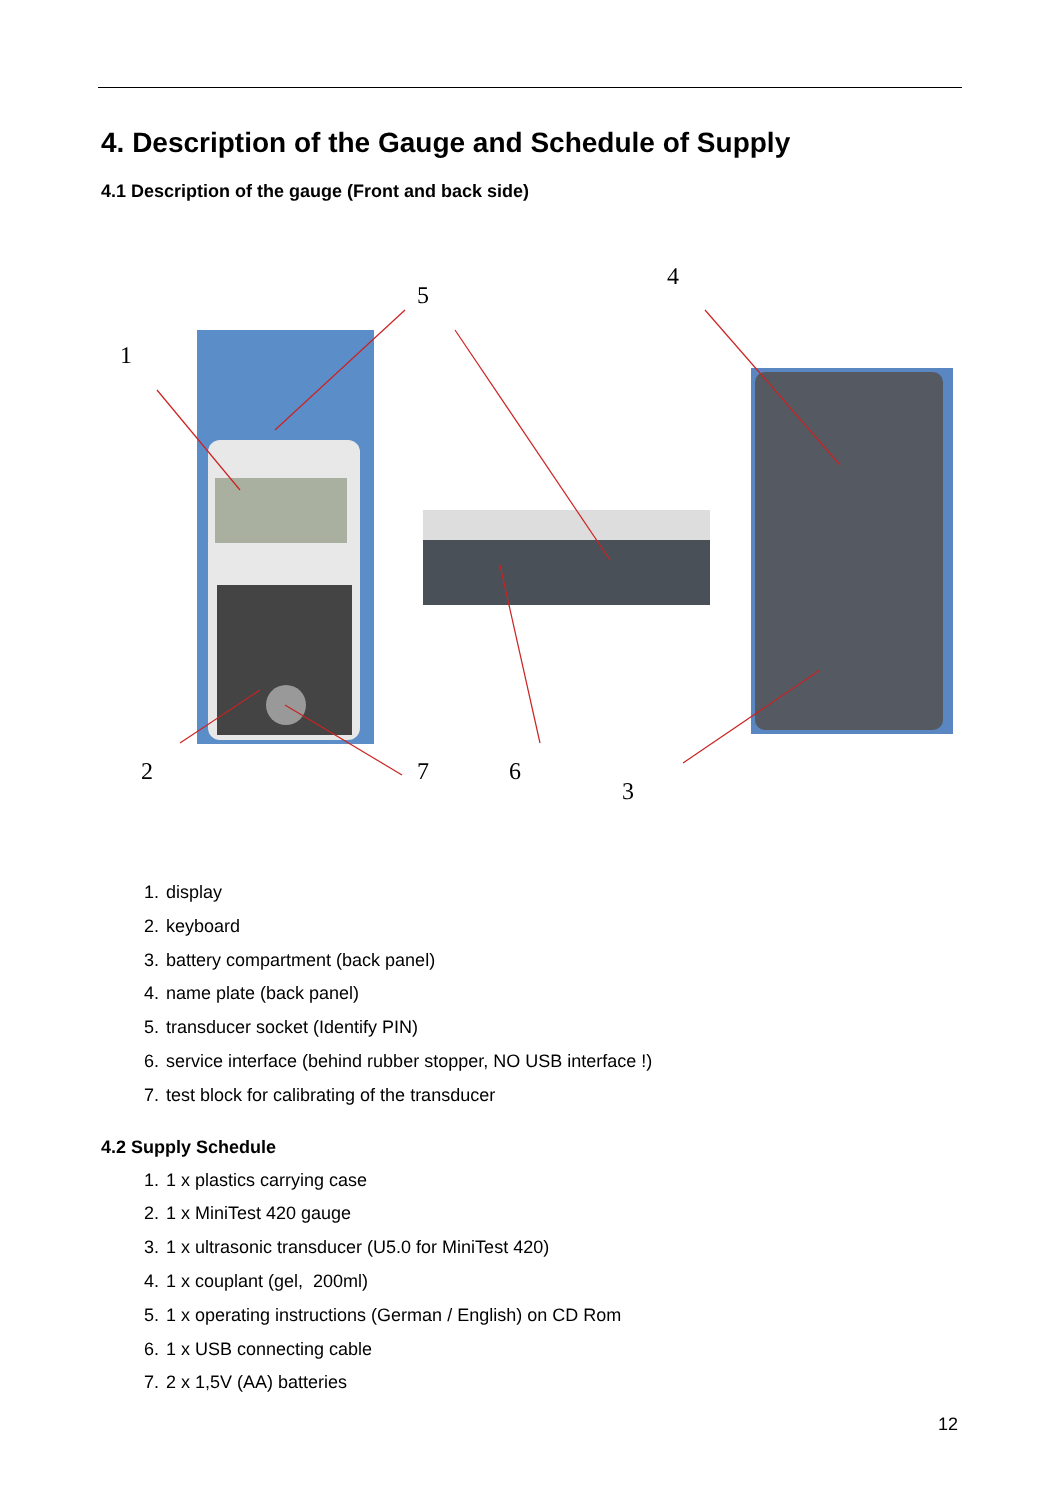4. Description of the Gauge and Schedule of Supply
4.1 Description of the gauge (Front and back side)
1
5
4
2 7 6
3
1. display
2. keyboard
3. battery compartment (back panel)
4. name plate (back panel)
5. transducer socket (Identify PIN)
6. service interface (behind rubber stopper, NO USB interface !)
7. test block for calibrating of the transducer
4.2 Supply Schedule
1. 1 x plastics carrying case
2. 1 x MiniTest 420 gauge
3. 1 x ultrasonic transducer (U5.0 for MiniTest 420)
4. 1 x couplant (gel, 200ml)
5. 1 x operating instructions (German / English) on CD Rom
6. 1 x USB connecting cable
7. 2 x 1,5V (AA) batteries
12